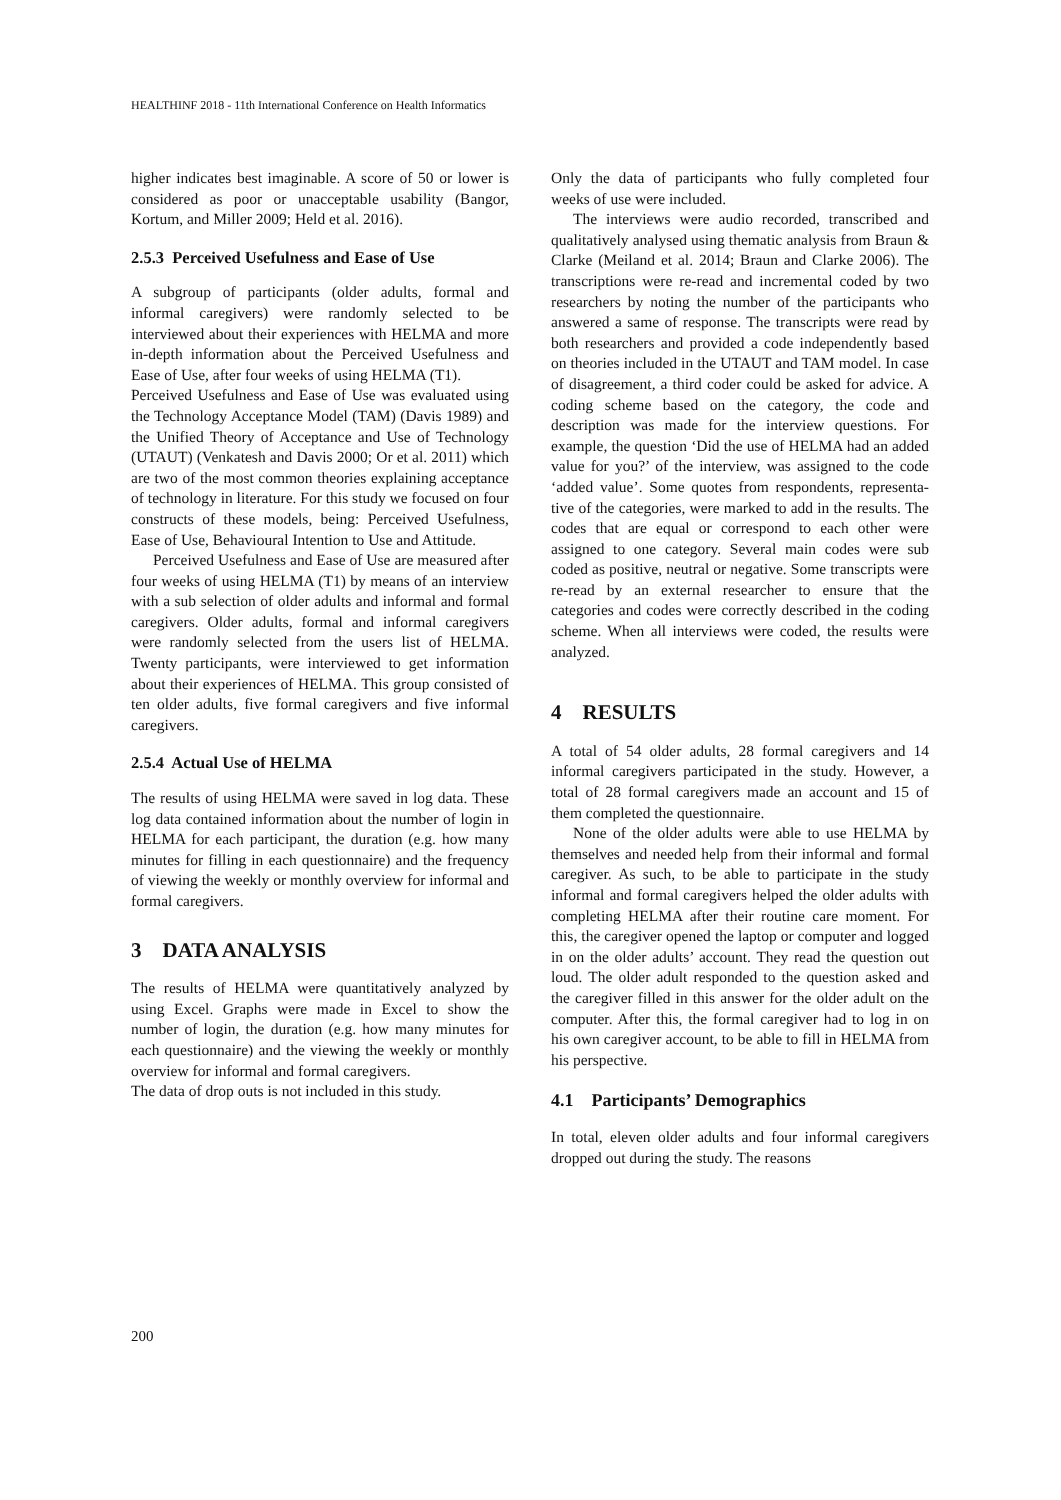HEALTHINF 2018 - 11th International Conference on Health Informatics
higher indicates best imaginable. A score of 50 or lower is considered as poor or unacceptable usability (Bangor, Kortum, and Miller 2009; Held et al. 2016).
2.5.3 Perceived Usefulness and Ease of Use
A subgroup of participants (older adults, formal and informal caregivers) were randomly selected to be interviewed about their experiences with HELMA and more in-depth information about the Perceived Usefulness and Ease of Use, after four weeks of using HELMA (T1).
Perceived Usefulness and Ease of Use was evaluated using the Technology Acceptance Model (TAM) (Davis 1989) and the Unified Theory of Acceptance and Use of Technology (UTAUT) (Venkatesh and Davis 2000; Or et al. 2011) which are two of the most common theories explaining acceptance of technology in literature. For this study we focused on four constructs of these models, being: Perceived Usefulness, Ease of Use, Behavioural Intention to Use and Attitude.
Perceived Usefulness and Ease of Use are measured after four weeks of using HELMA (T1) by means of an interview with a sub selection of older adults and informal and formal caregivers. Older adults, formal and informal caregivers were randomly selected from the users list of HELMA. Twenty participants, were interviewed to get information about their experiences of HELMA. This group consisted of ten older adults, five formal caregivers and five informal caregivers.
2.5.4 Actual Use of HELMA
The results of using HELMA were saved in log data. These log data contained information about the number of login in HELMA for each participant, the duration (e.g. how many minutes for filling in each questionnaire) and the frequency of viewing the weekly or monthly overview for informal and formal caregivers.
3 DATA ANALYSIS
The results of HELMA were quantitatively analyzed by using Excel. Graphs were made in Excel to show the number of login, the duration (e.g. how many minutes for each questionnaire) and the viewing the weekly or monthly overview for informal and formal caregivers.
The data of drop outs is not included in this study.
Only the data of participants who fully completed four weeks of use were included.
The interviews were audio recorded, transcribed and qualitatively analysed using thematic analysis from Braun & Clarke (Meiland et al. 2014; Braun and Clarke 2006). The transcriptions were re-read and incremental coded by two researchers by noting the number of the participants who answered a same of response. The transcripts were read by both researchers and provided a code independently based on theories included in the UTAUT and TAM model. In case of disagreement, a third coder could be asked for advice. A coding scheme based on the category, the code and description was made for the interview questions. For example, the question ‘Did the use of HELMA had an added value for you?’ of the interview, was assigned to the code ‘added value’. Some quotes from respondents, representa-tive of the categories, were marked to add in the results. The codes that are equal or correspond to each other were assigned to one category. Several main codes were sub coded as positive, neutral or negative. Some transcripts were re-read by an external researcher to ensure that the categories and codes were correctly described in the coding scheme. When all interviews were coded, the results were analyzed.
4 RESULTS
A total of 54 older adults, 28 formal caregivers and 14 informal caregivers participated in the study. However, a total of 28 formal caregivers made an account and 15 of them completed the questionnaire.
None of the older adults were able to use HELMA by themselves and needed help from their informal and formal caregiver. As such, to be able to participate in the study informal and formal caregivers helped the older adults with completing HELMA after their routine care moment. For this, the caregiver opened the laptop or computer and logged in on the older adults’ account. They read the question out loud. The older adult responded to the question asked and the caregiver filled in this answer for the older adult on the computer. After this, the formal caregiver had to log in on his own caregiver account, to be able to fill in HELMA from his perspective.
4.1 Participants’ Demographics
In total, eleven older adults and four informal caregivers dropped out during the study. The reasons
200